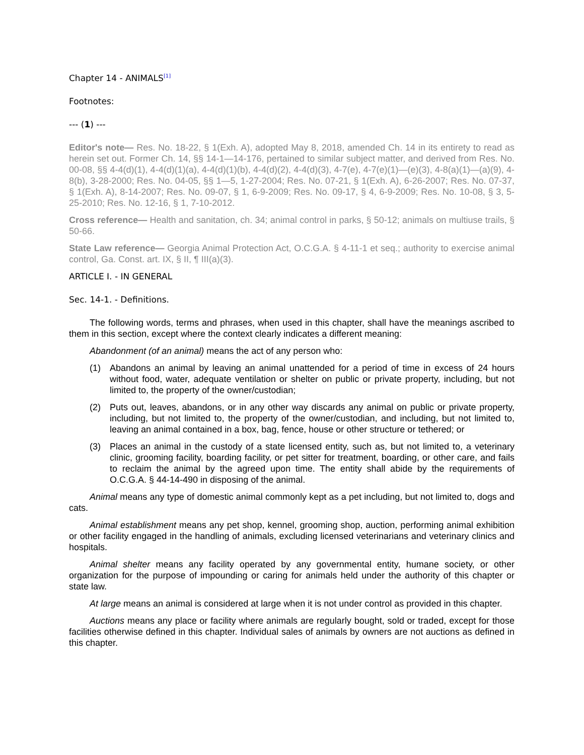Chapter 14 - ANIMALS<sup>[1]</sup>
Footnotes:
--- (1) ---
Editor's note— Res. No. 18-22, § 1(Exh. A), adopted May 8, 2018, amended Ch. 14 in its entirety to read as herein set out. Former Ch. 14, §§ 14-1—14-176, pertained to similar subject matter, and derived from Res. No. 00-08, §§ 4-4(d)(1), 4-4(d)(1)(a), 4-4(d)(1)(b), 4-4(d)(2), 4-4(d)(3), 4-7(e), 4-7(e)(1)—(e)(3), 4-8(a)(1)—(a)(9), 4-8(b), 3-28-2000; Res. No. 04-05, §§ 1—5, 1-27-2004; Res. No. 07-21, § 1(Exh. A), 6-26-2007; Res. No. 07-37, § 1(Exh. A), 8-14-2007; Res. No. 09-07, § 1, 6-9-2009; Res. No. 09-17, § 4, 6-9-2009; Res. No. 10-08, § 3, 5-25-2010; Res. No. 12-16, § 1, 7-10-2012.
Cross reference— Health and sanitation, ch. 34; animal control in parks, § 50-12; animals on multiuse trails, § 50-66.
State Law reference— Georgia Animal Protection Act, O.C.G.A. § 4-11-1 et seq.; authority to exercise animal control, Ga. Const. art. IX, § II, ¶ III(a)(3).
ARTICLE I. - IN GENERAL
Sec. 14-1. - Definitions.
The following words, terms and phrases, when used in this chapter, shall have the meanings ascribed to them in this section, except where the context clearly indicates a different meaning:
Abandonment (of an animal) means the act of any person who:
(1) Abandons an animal by leaving an animal unattended for a period of time in excess of 24 hours without food, water, adequate ventilation or shelter on public or private property, including, but not limited to, the property of the owner/custodian;
(2) Puts out, leaves, abandons, or in any other way discards any animal on public or private property, including, but not limited to, the property of the owner/custodian, and including, but not limited to, leaving an animal contained in a box, bag, fence, house or other structure or tethered; or
(3) Places an animal in the custody of a state licensed entity, such as, but not limited to, a veterinary clinic, grooming facility, boarding facility, or pet sitter for treatment, boarding, or other care, and fails to reclaim the animal by the agreed upon time. The entity shall abide by the requirements of O.C.G.A. § 44-14-490 in disposing of the animal.
Animal means any type of domestic animal commonly kept as a pet including, but not limited to, dogs and cats.
Animal establishment means any pet shop, kennel, grooming shop, auction, performing animal exhibition or other facility engaged in the handling of animals, excluding licensed veterinarians and veterinary clinics and hospitals.
Animal shelter means any facility operated by any governmental entity, humane society, or other organization for the purpose of impounding or caring for animals held under the authority of this chapter or state law.
At large means an animal is considered at large when it is not under control as provided in this chapter.
Auctions means any place or facility where animals are regularly bought, sold or traded, except for those facilities otherwise defined in this chapter. Individual sales of animals by owners are not auctions as defined in this chapter.